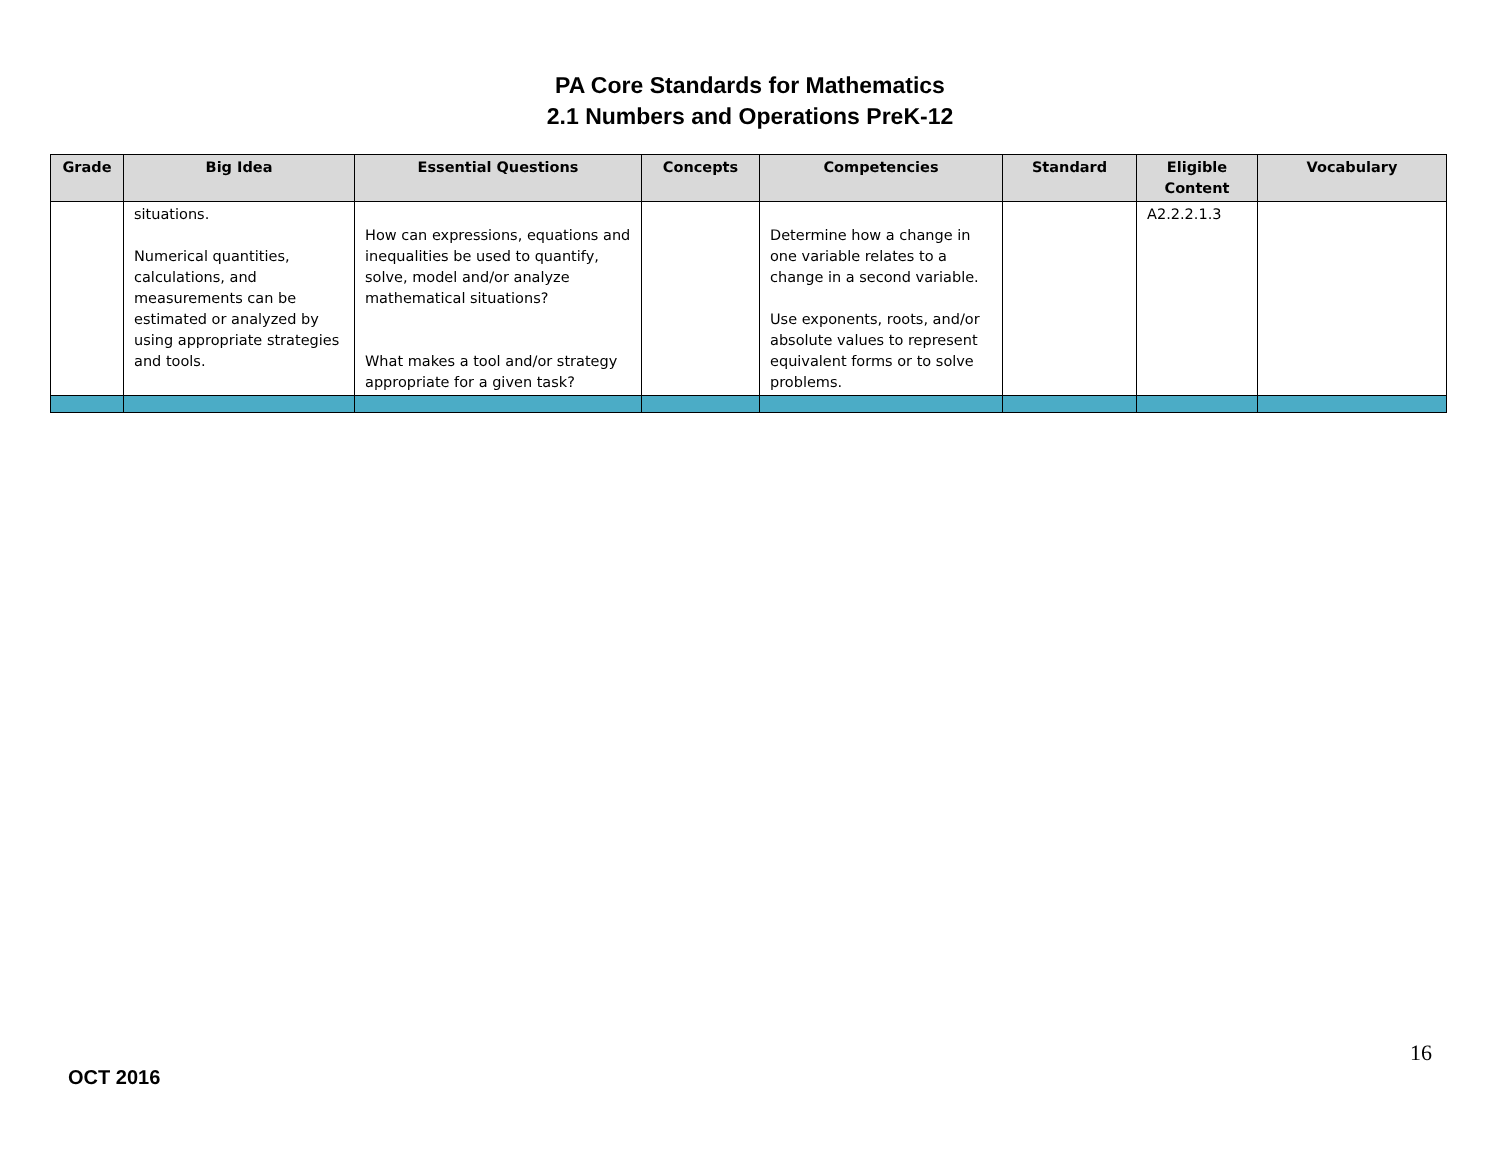PA Core Standards for Mathematics
2.1 Numbers and Operations PreK-12
| Grade | Big Idea | Essential Questions | Concepts | Competencies | Standard | Eligible Content | Vocabulary |
| --- | --- | --- | --- | --- | --- | --- | --- |
| | situations. Numerical quantities, calculations, and measurements can be estimated or analyzed by using appropriate strategies and tools. | How can expressions, equations and inequalities be used to quantify, solve, model and/or analyze mathematical situations? What makes a tool and/or strategy appropriate for a given task? | | Determine how a change in one variable relates to a change in a second variable. Use exponents, roots, and/or absolute values to represent equivalent forms or to solve problems. | | A2.2.2.1.3 | |
16
OCT 2016